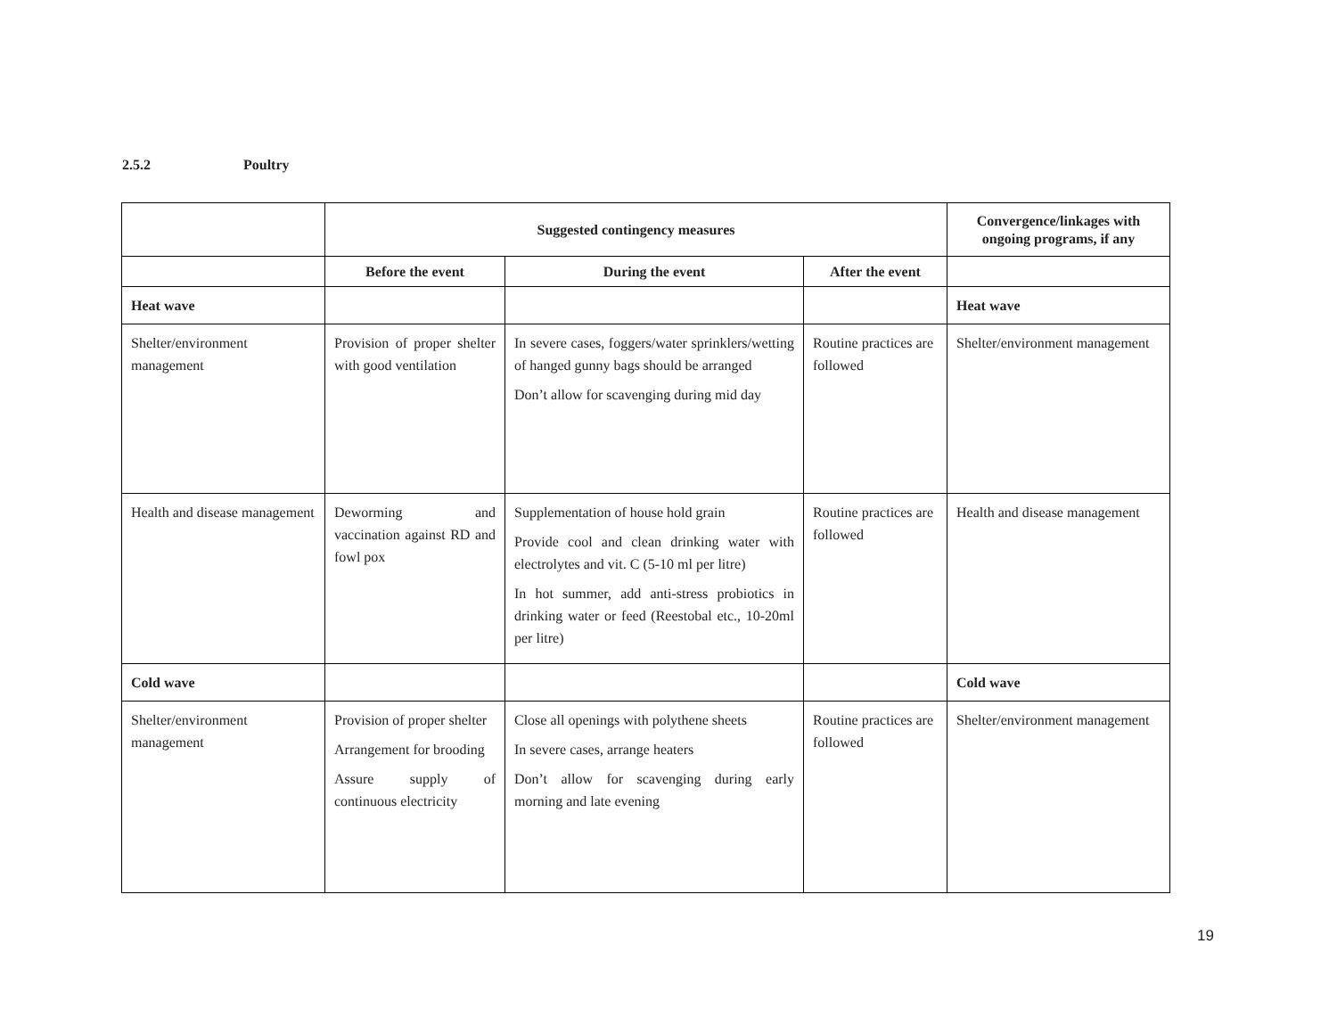2.5.2 Poultry
| | Suggested contingency measures | | | Convergence/linkages with ongoing programs, if any |
| --- | --- | --- | --- | --- |
| | Before the event | During the event | After the event | |
| Heat wave | | | | Heat wave |
| Shelter/environment management | Provision of proper shelter with good ventilation | In severe cases, foggers/water sprinklers/wetting of hanged gunny bags should be arranged Don’t allow for scavenging during mid day | Routine practices are followed | Shelter/environment management |
| Health and disease management | Deworming and vaccination against RD and fowl pox | Supplementation of house hold grain Provide cool and clean drinking water with electrolytes and vit. C (5-10 ml per litre) In hot summer, add anti-stress probiotics in drinking water or feed (Reestobal etc., 10-20ml per litre) | Routine practices are followed | Health and disease management |
| Cold wave | | | | Cold wave |
| Shelter/environment management | Provision of proper shelter Arrangement for brooding Assure supply of continuous electricity | Close all openings with polythene sheets In severe cases, arrange heaters Don’t allow for scavenging during early morning and late evening | Routine practices are followed | Shelter/environment management |
19